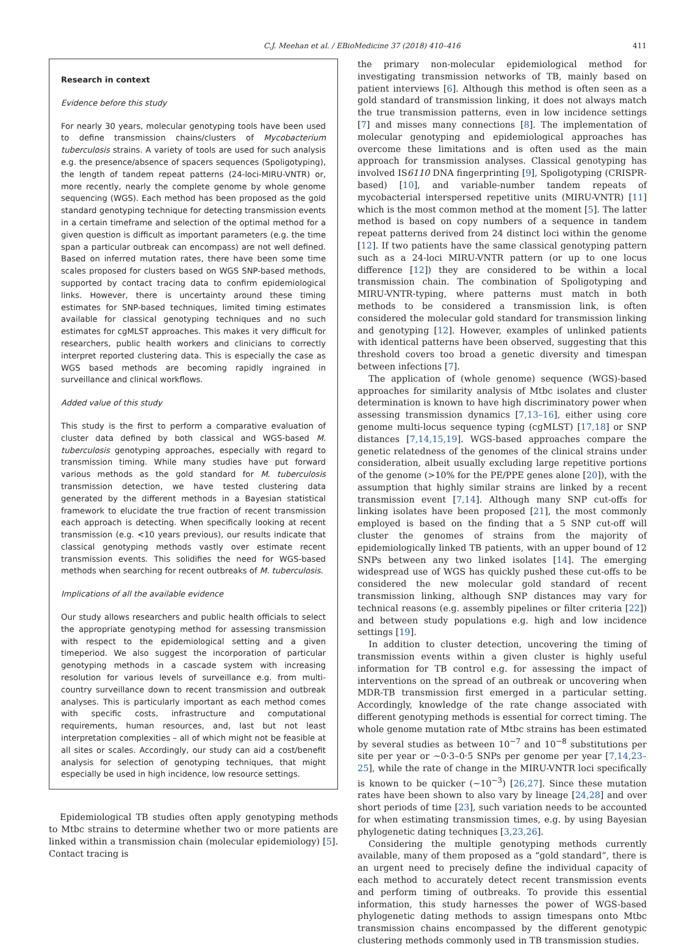C.J. Meehan et al. / EBioMedicine 37 (2018) 410–416 411
Research in context
Evidence before this study
For nearly 30 years, molecular genotyping tools have been used to define transmission chains/clusters of Mycobacterium tuberculosis strains. A variety of tools are used for such analysis e.g. the presence/absence of spacers sequences (Spoligotyping), the length of tandem repeat patterns (24-loci-MIRU-VNTR) or, more recently, nearly the complete genome by whole genome sequencing (WGS). Each method has been proposed as the gold standard genotyping technique for detecting transmission events in a certain timeframe and selection of the optimal method for a given question is difficult as important parameters (e.g. the time span a particular outbreak can encompass) are not well defined. Based on inferred mutation rates, there have been some time scales proposed for clusters based on WGS SNP-based methods, supported by contact tracing data to confirm epidemiological links. However, there is uncertainty around these timing estimates for SNP-based techniques, limited timing estimates available for classical genotyping techniques and no such estimates for cgMLST approaches. This makes it very difficult for researchers, public health workers and clinicians to correctly interpret reported clustering data. This is especially the case as WGS based methods are becoming rapidly ingrained in surveillance and clinical workflows.
Added value of this study
This study is the first to perform a comparative evaluation of cluster data defined by both classical and WGS-based M. tuberculosis genotyping approaches, especially with regard to transmission timing. While many studies have put forward various methods as the gold standard for M. tuberculosis transmission detection, we have tested clustering data generated by the different methods in a Bayesian statistical framework to elucidate the true fraction of recent transmission each approach is detecting. When specifically looking at recent transmission (e.g. <10 years previous), our results indicate that classical genotyping methods vastly over estimate recent transmission events. This solidifies the need for WGS-based methods when searching for recent outbreaks of M. tuberculosis.
Implications of all the available evidence
Our study allows researchers and public health officials to select the appropriate genotyping method for assessing transmission with respect to the epidemiological setting and a given timeperiod. We also suggest the incorporation of particular genotyping methods in a cascade system with increasing resolution for various levels of surveillance e.g. from multi-country surveillance down to recent transmission and outbreak analyses. This is particularly important as each method comes with specific costs, infrastructure and computational requirements, human resources, and, last but not least interpretation complexities – all of which might not be feasible at all sites or scales. Accordingly, our study can aid a cost/benefit analysis for selection of genotyping techniques, that might especially be used in high incidence, low resource settings.
Epidemiological TB studies often apply genotyping methods to Mtbc strains to determine whether two or more patients are linked within a transmission chain (molecular epidemiology) [5]. Contact tracing is
the primary non-molecular epidemiological method for investigating transmission networks of TB, mainly based on patient interviews [6]. Although this method is often seen as a gold standard of transmission linking, it does not always match the true transmission patterns, even in low incidence settings [7] and misses many connections [8]. The implementation of molecular genotyping and epidemiological approaches has overcome these limitations and is often used as the main approach for transmission analyses. Classical genotyping has involved IS6110 DNA fingerprinting [9], Spoligotyping (CRISPR-based) [10], and variable-number tandem repeats of mycobacterial interspersed repetitive units (MIRU-VNTR) [11] which is the most common method at the moment [5]. The latter method is based on copy numbers of a sequence in tandem repeat patterns derived from 24 distinct loci within the genome [12]. If two patients have the same classical genotyping pattern such as a 24-loci MIRU-VNTR pattern (or up to one locus difference [12]) they are considered to be within a local transmission chain. The combination of Spoligotyping and MIRU-VNTR-typing, where patterns must match in both methods to be considered a transmission link, is often considered the molecular gold standard for transmission linking and genotyping [12]. However, examples of unlinked patients with identical patterns have been observed, suggesting that this threshold covers too broad a genetic diversity and timespan between infections [7].
The application of (whole genome) sequence (WGS)-based approaches for similarity analysis of Mtbc isolates and cluster determination is known to have high discriminatory power when assessing transmission dynamics [7,13–16], either using core genome multi-locus sequence typing (cgMLST) [17,18] or SNP distances [7,14,15,19]. WGS-based approaches compare the genetic relatedness of the genomes of the clinical strains under consideration, albeit usually excluding large repetitive portions of the genome (>10% for the PE/PPE genes alone [20]), with the assumption that highly similar strains are linked by a recent transmission event [7,14]. Although many SNP cut-offs for linking isolates have been proposed [21], the most commonly employed is based on the finding that a 5 SNP cut-off will cluster the genomes of strains from the majority of epidemiologically linked TB patients, with an upper bound of 12 SNPs between any two linked isolates [14]. The emerging widespread use of WGS has quickly pushed these cut-offs to be considered the new molecular gold standard of recent transmission linking, although SNP distances may vary for technical reasons (e.g. assembly pipelines or filter criteria [22]) and between study populations e.g. high and low incidence settings [19].
In addition to cluster detection, uncovering the timing of transmission events within a given cluster is highly useful information for TB control e.g. for assessing the impact of interventions on the spread of an outbreak or uncovering when MDR-TB transmission first emerged in a particular setting. Accordingly, knowledge of the rate change associated with different genotyping methods is essential for correct timing. The whole genome mutation rate of Mtbc strains has been estimated by several studies as between 10<sup>−7</sup> and 10<sup>−8</sup> substitutions per site per year or ~0·3–0·5 SNPs per genome per year [7,14,23–25], while the rate of change in the MIRU-VNTR loci specifically is known to be quicker (~10<sup>−3</sup>) [26,27]. Since these mutation rates have been shown to also vary by lineage [24,28] and over short periods of time [23], such variation needs to be accounted for when estimating transmission times, e.g. by using Bayesian phylogenetic dating techniques [3,23,26].
Considering the multiple genotyping methods currently available, many of them proposed as a “gold standard”, there is an urgent need to precisely define the individual capacity of each method to accurately detect recent transmission events and perform timing of outbreaks. To provide this essential information, this study harnesses the power of WGS-based phylogenetic dating methods to assign timespans onto Mtbc transmission chains encompassed by the different genotypic clustering methods commonly used in TB transmission studies.